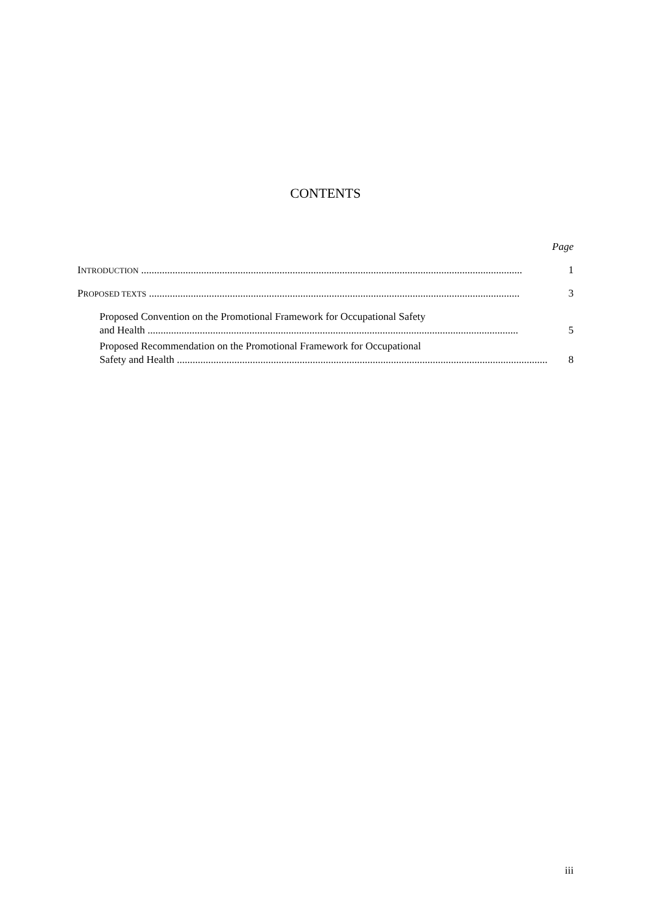CONTENTS
Page
INTRODUCTION .................................................................................................................................................. 1
PROPOSED TEXTS .............................................................................................................................................. 3
Proposed Convention on the Promotional Framework for Occupational Safety
and Health .............................................................................................................................................. 5
Proposed Recommendation on the Promotional Framework for Occupational
Safety and Health .............................................................................................................................................. 8
iii